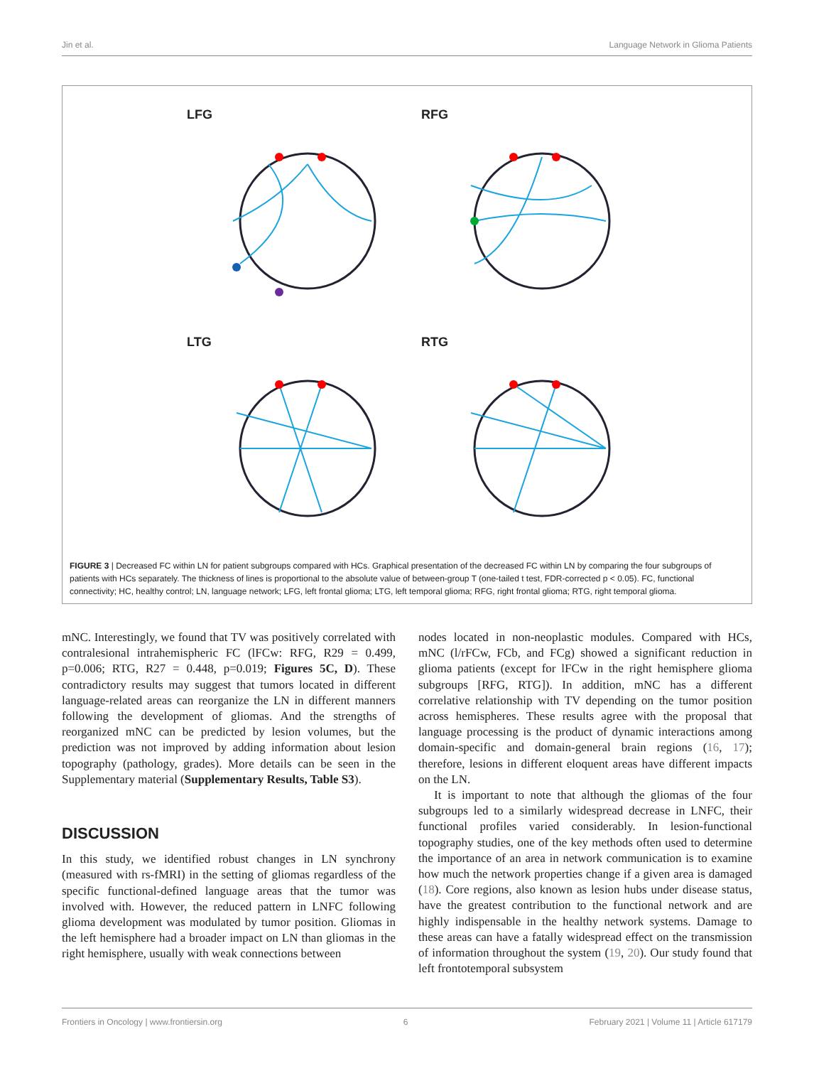Jin et al. Language Network in Glioma Patients
LFG
RFG
LTG
RTG
FIGURE 3 | Decreased FC within LN for patient subgroups compared with HCs. Graphical presentation of the decreased FC within LN by comparing the four subgroups of patients with HCs separately. The thickness of lines is proportional to the absolute value of between-group T (one-tailed t test, FDR-corrected p < 0.05). FC, functional connectivity; HC, healthy control; LN, language network; LFG, left frontal glioma; LTG, left temporal glioma; RFG, right frontal glioma; RTG, right temporal glioma.
mNC. Interestingly, we found that TV was positively correlated with contralesional intrahemispheric FC (lFCw: RFG, R29 = 0.499, p=0.006; RTG, R27 = 0.448, p=0.019; Figures 5C, D). These contradictory results may suggest that tumors located in different language-related areas can reorganize the LN in different manners following the development of gliomas. And the strengths of reorganized mNC can be predicted by lesion volumes, but the prediction was not improved by adding information about lesion topography (pathology, grades). More details can be seen in the Supplementary material (Supplementary Results, Table S3).
DISCUSSION
In this study, we identified robust changes in LN synchrony (measured with rs-fMRI) in the setting of gliomas regardless of the specific functional-defined language areas that the tumor was involved with. However, the reduced pattern in LNFC following glioma development was modulated by tumor position. Gliomas in the left hemisphere had a broader impact on LN than gliomas in the right hemisphere, usually with weak connections between
nodes located in non-neoplastic modules. Compared with HCs, mNC (l/rFCw, FCb, and FCg) showed a significant reduction in glioma patients (except for lFCw in the right hemisphere glioma subgroups [RFG, RTG]). In addition, mNC has a different correlative relationship with TV depending on the tumor position across hemispheres. These results agree with the proposal that language processing is the product of dynamic interactions among domain-specific and domain-general brain regions (16, 17); therefore, lesions in different eloquent areas have different impacts on the LN.
It is important to note that although the gliomas of the four subgroups led to a similarly widespread decrease in LNFC, their functional profiles varied considerably. In lesion-functional topography studies, one of the key methods often used to determine the importance of an area in network communication is to examine how much the network properties change if a given area is damaged (18). Core regions, also known as lesion hubs under disease status, have the greatest contribution to the functional network and are highly indispensable in the healthy network systems. Damage to these areas can have a fatally widespread effect on the transmission of information throughout the system (19, 20). Our study found that left frontotemporal subsystem
Frontiers in Oncology | www.frontiersin.org 6 February 2021 | Volume 11 | Article 617179